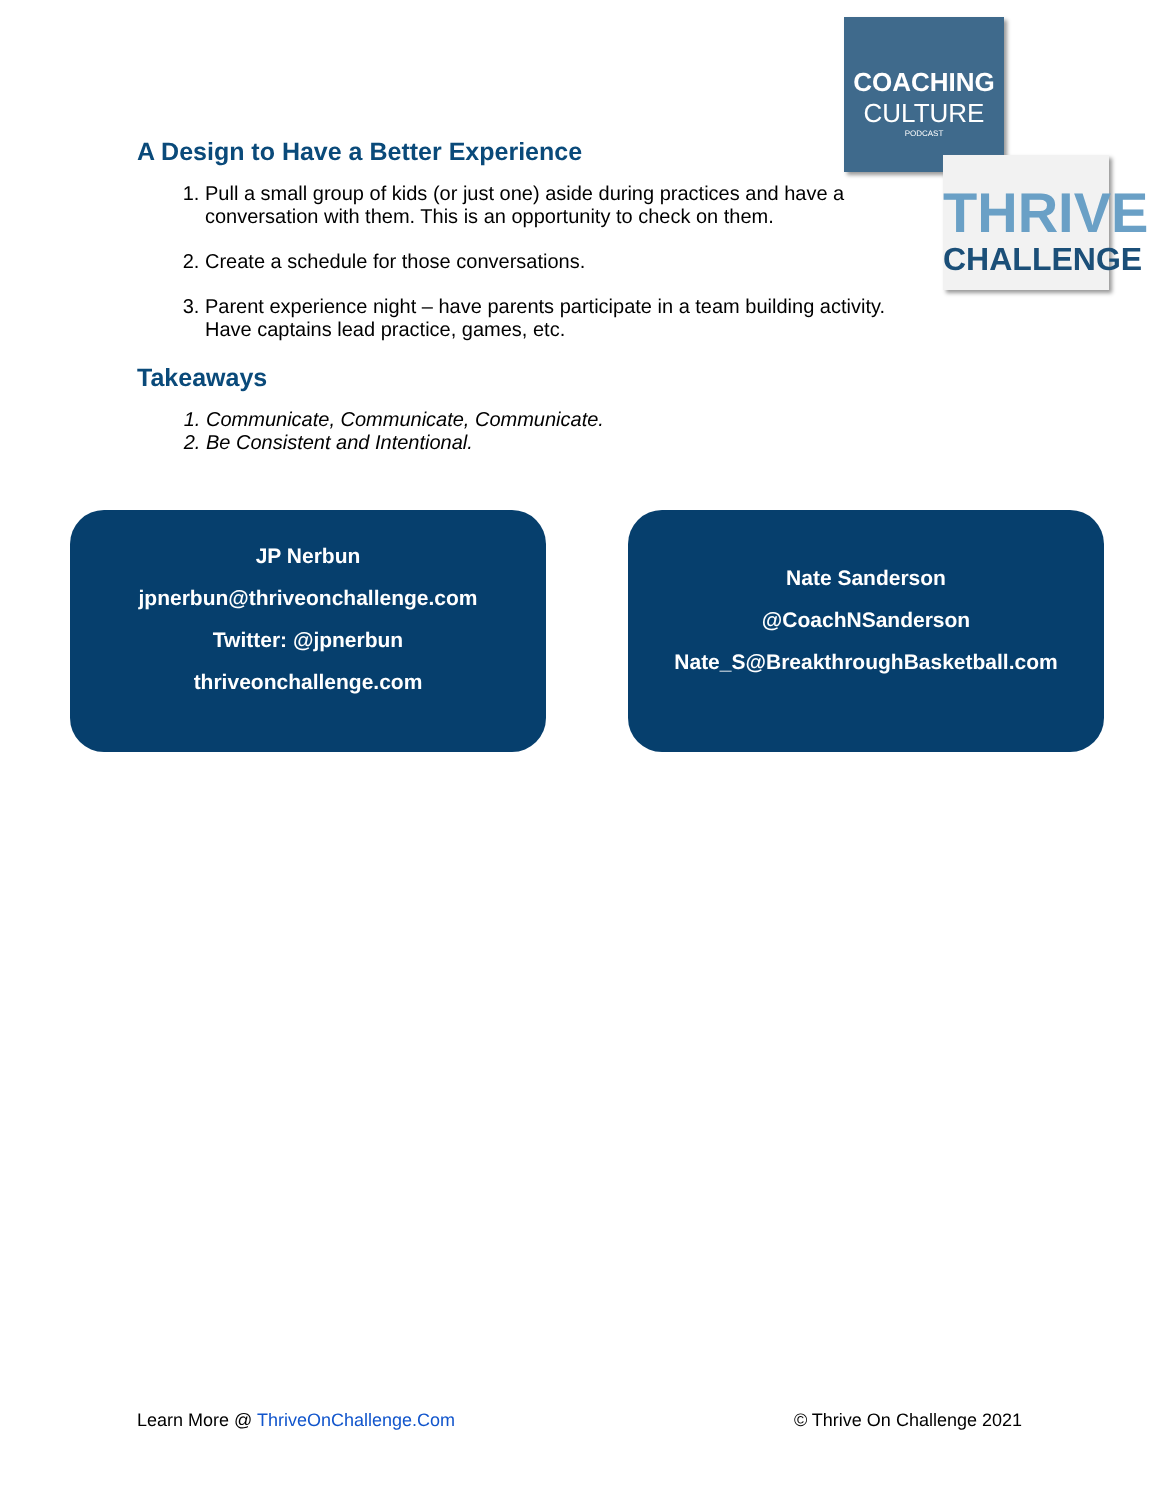COACHING
CULTURE
PODCAST
THRIVE
CHALLENGE
A Design to Have a Better Experience
1. Pull a small group of kids (or just one) aside during practices and have a conversation with them. This is an opportunity to check on them.
2. Create a schedule for those conversations.
3. Parent experience night – have parents participate in a team building activity. Have captains lead practice, games, etc.
Takeaways
1. Communicate, Communicate, Communicate.
2. Be Consistent and Intentional.
JP Nerbun
jpnerbun@thriveonchallenge.com
Twitter: @jpnerbun
thriveonchallenge.com
Nate Sanderson
@CoachNSanderson
Nate_S@BreakthroughBasketball.com
Learn More @ ThriveOnChallenge.Com © Thrive On Challenge 2021